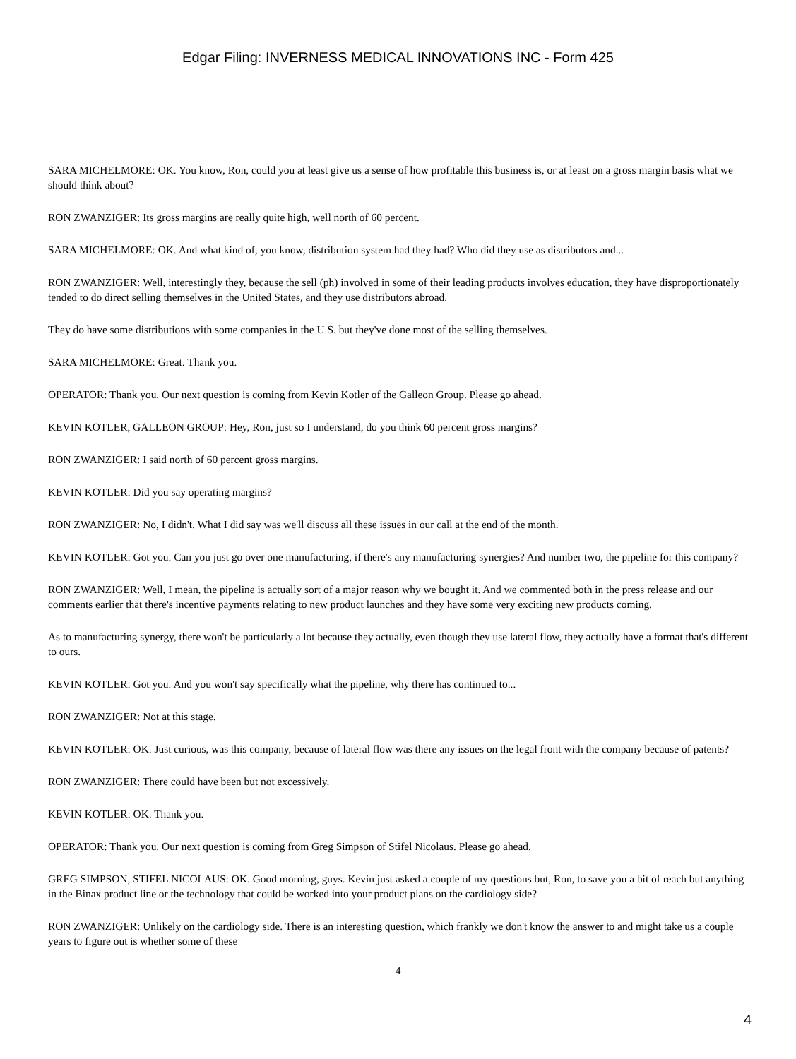Edgar Filing: INVERNESS MEDICAL INNOVATIONS INC - Form 425
SARA MICHELMORE: OK. You know, Ron, could you at least give us a sense of how profitable this business is, or at least on a gross margin basis what we should think about?
RON ZWANZIGER: Its gross margins are really quite high, well north of 60 percent.
SARA MICHELMORE: OK. And what kind of, you know, distribution system had they had? Who did they use as distributors and...
RON ZWANZIGER: Well, interestingly they, because the sell (ph) involved in some of their leading products involves education, they have disproportionately tended to do direct selling themselves in the United States, and they use distributors abroad.
They do have some distributions with some companies in the U.S. but they've done most of the selling themselves.
SARA MICHELMORE: Great. Thank you.
OPERATOR: Thank you. Our next question is coming from Kevin Kotler of the Galleon Group. Please go ahead.
KEVIN KOTLER, GALLEON GROUP: Hey, Ron, just so I understand, do you think 60 percent gross margins?
RON ZWANZIGER: I said north of 60 percent gross margins.
KEVIN KOTLER: Did you say operating margins?
RON ZWANZIGER: No, I didn't. What I did say was we'll discuss all these issues in our call at the end of the month.
KEVIN KOTLER: Got you. Can you just go over one manufacturing, if there's any manufacturing synergies? And number two, the pipeline for this company?
RON ZWANZIGER: Well, I mean, the pipeline is actually sort of a major reason why we bought it. And we commented both in the press release and our comments earlier that there's incentive payments relating to new product launches and they have some very exciting new products coming.
As to manufacturing synergy, there won't be particularly a lot because they actually, even though they use lateral flow, they actually have a format that's different to ours.
KEVIN KOTLER: Got you. And you won't say specifically what the pipeline, why there has continued to...
RON ZWANZIGER: Not at this stage.
KEVIN KOTLER: OK. Just curious, was this company, because of lateral flow was there any issues on the legal front with the company because of patents?
RON ZWANZIGER: There could have been but not excessively.
KEVIN KOTLER: OK. Thank you.
OPERATOR: Thank you. Our next question is coming from Greg Simpson of Stifel Nicolaus. Please go ahead.
GREG SIMPSON, STIFEL NICOLAUS: OK. Good morning, guys. Kevin just asked a couple of my questions but, Ron, to save you a bit of reach but anything in the Binax product line or the technology that could be worked into your product plans on the cardiology side?
RON ZWANZIGER: Unlikely on the cardiology side. There is an interesting question, which frankly we don't know the answer to and might take us a couple years to figure out is whether some of these
4
4